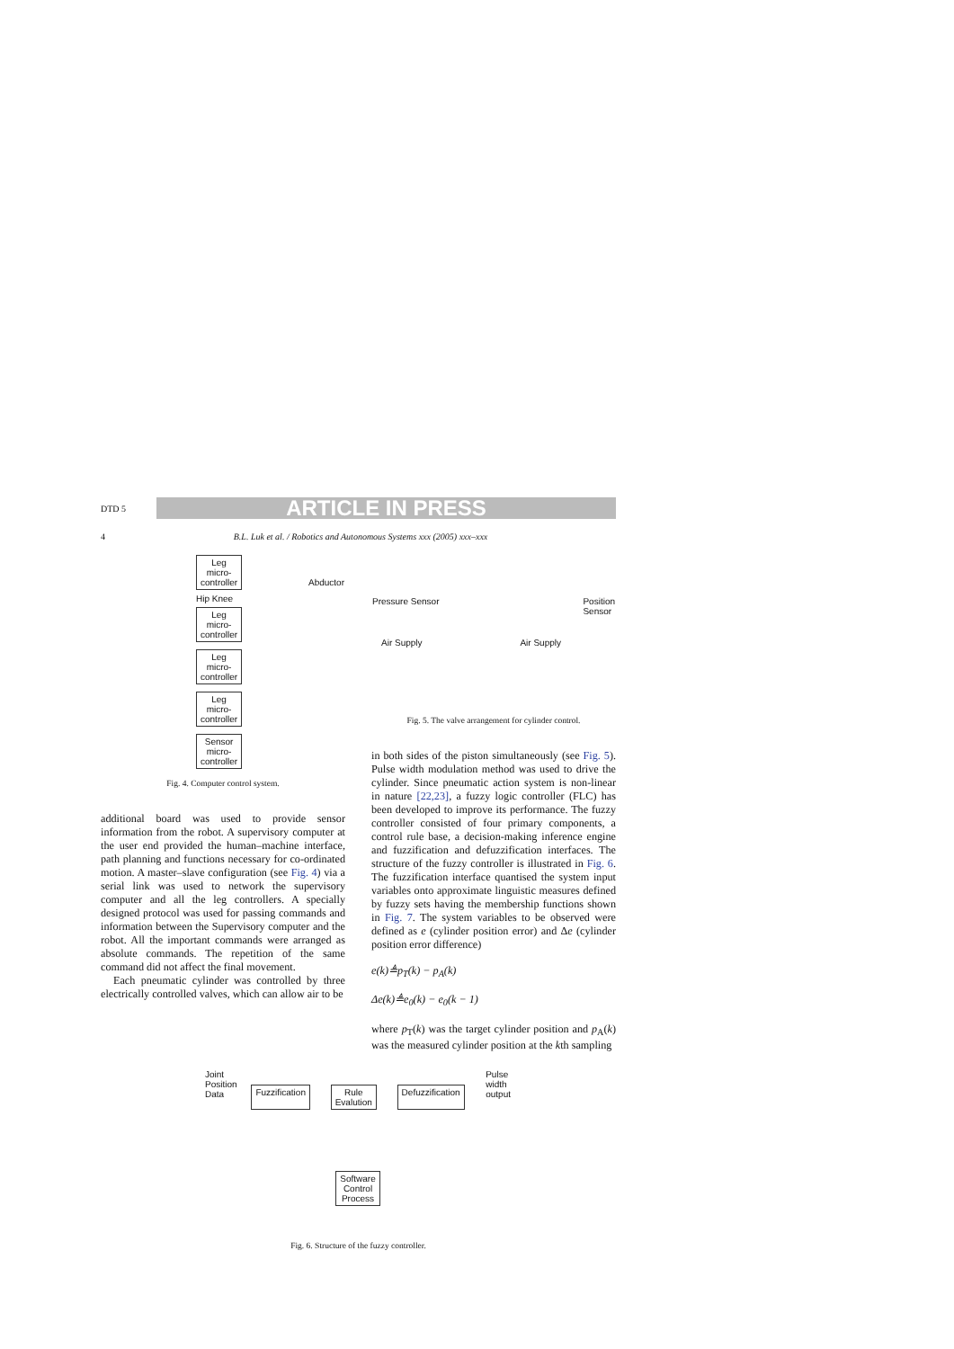DTD 5 ARTICLE IN PRESS
4 B.L. Luk et al. / Robotics and Autonomous Systems xxx (2005) xxx–xxx
Leg
micro-
controller
Abductor Hip Knee
Leg
micro-
controller
Leg
micro-
controller
Leg
micro-
controller
Sensor
micro-
controller
Fig. 4. Computer control system.
additional board was used to provide sensor information from the robot. A supervisory computer at the user end provided the human–machine interface, path planning and functions necessary for co-ordinated motion. A master–slave configuration (see Fig. 4) via a serial link was used to network the supervisory computer and all the leg controllers. A specially designed protocol was used for passing commands and information between the Supervisory computer and the robot. All the important commands were arranged as absolute commands. The repetition of the same command did not affect the final movement.
Each pneumatic cylinder was controlled by three electrically controlled valves, which can allow air to be
Pressure Sensor Position
Sensor
Air Supply Air Supply
Fig. 5. The valve arrangement for cylinder control.
in both sides of the piston simultaneously (see Fig. 5). Pulse width modulation method was used to drive the cylinder. Since pneumatic action system is non-linear in nature [22,23], a fuzzy logic controller (FLC) has been developed to improve its performance. The fuzzy controller consisted of four primary components, a control rule base, a decision-making inference engine and fuzzification and defuzzification interfaces. The structure of the fuzzy controller is illustrated in Fig. 6. The fuzzification interface quantised the system input variables onto approximate linguistic measures defined by fuzzy sets having the membership functions shown in Fig. 7. The system variables to be observed were defined as e (cylinder position error) and Δe (cylinder position error difference)
e(k)≜p<sub>T</sub>(k) − p<sub>A</sub>(k)
Δe(k)≜e<sub>0</sub>(k) − e<sub>0</sub>(k − 1)
where p<sub>T</sub>(k) was the target cylinder position and p<sub>A</sub>(k) was the measured cylinder position at the kth sampling
Joint
Position
Data Pulse
width
output
Fuzzification Rule
Evalution
Defuzzification
Software
Control
Process
Fig. 6. Structure of the fuzzy controller.